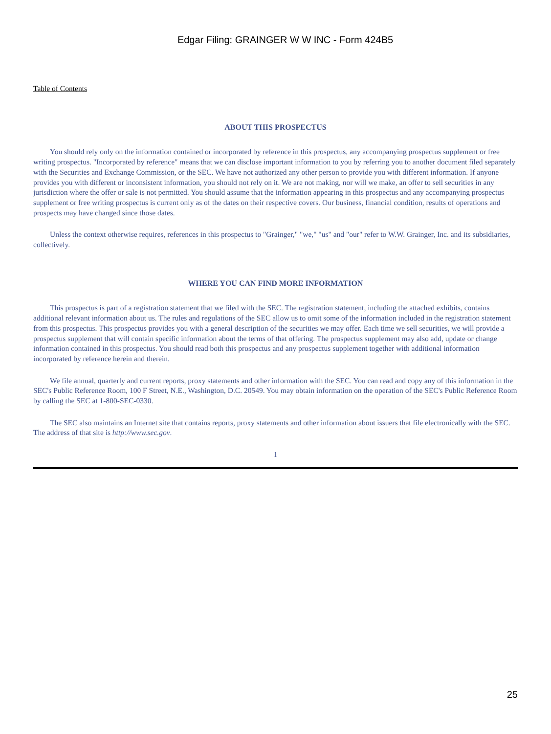Edgar Filing: GRAINGER W W INC - Form 424B5
Table of Contents
ABOUT THIS PROSPECTUS
You should rely only on the information contained or incorporated by reference in this prospectus, any accompanying prospectus supplement or free writing prospectus. "Incorporated by reference" means that we can disclose important information to you by referring you to another document filed separately with the Securities and Exchange Commission, or the SEC. We have not authorized any other person to provide you with different information. If anyone provides you with different or inconsistent information, you should not rely on it. We are not making, nor will we make, an offer to sell securities in any jurisdiction where the offer or sale is not permitted. You should assume that the information appearing in this prospectus and any accompanying prospectus supplement or free writing prospectus is current only as of the dates on their respective covers. Our business, financial condition, results of operations and prospects may have changed since those dates.
Unless the context otherwise requires, references in this prospectus to "Grainger," "we," "us" and "our" refer to W.W. Grainger, Inc. and its subsidiaries, collectively.
WHERE YOU CAN FIND MORE INFORMATION
This prospectus is part of a registration statement that we filed with the SEC. The registration statement, including the attached exhibits, contains additional relevant information about us. The rules and regulations of the SEC allow us to omit some of the information included in the registration statement from this prospectus. This prospectus provides you with a general description of the securities we may offer. Each time we sell securities, we will provide a prospectus supplement that will contain specific information about the terms of that offering. The prospectus supplement may also add, update or change information contained in this prospectus. You should read both this prospectus and any prospectus supplement together with additional information incorporated by reference herein and therein.
We file annual, quarterly and current reports, proxy statements and other information with the SEC. You can read and copy any of this information in the SEC's Public Reference Room, 100 F Street, N.E., Washington, D.C. 20549. You may obtain information on the operation of the SEC's Public Reference Room by calling the SEC at 1-800-SEC-0330.
The SEC also maintains an Internet site that contains reports, proxy statements and other information about issuers that file electronically with the SEC. The address of that site is http://www.sec.gov.
1
25